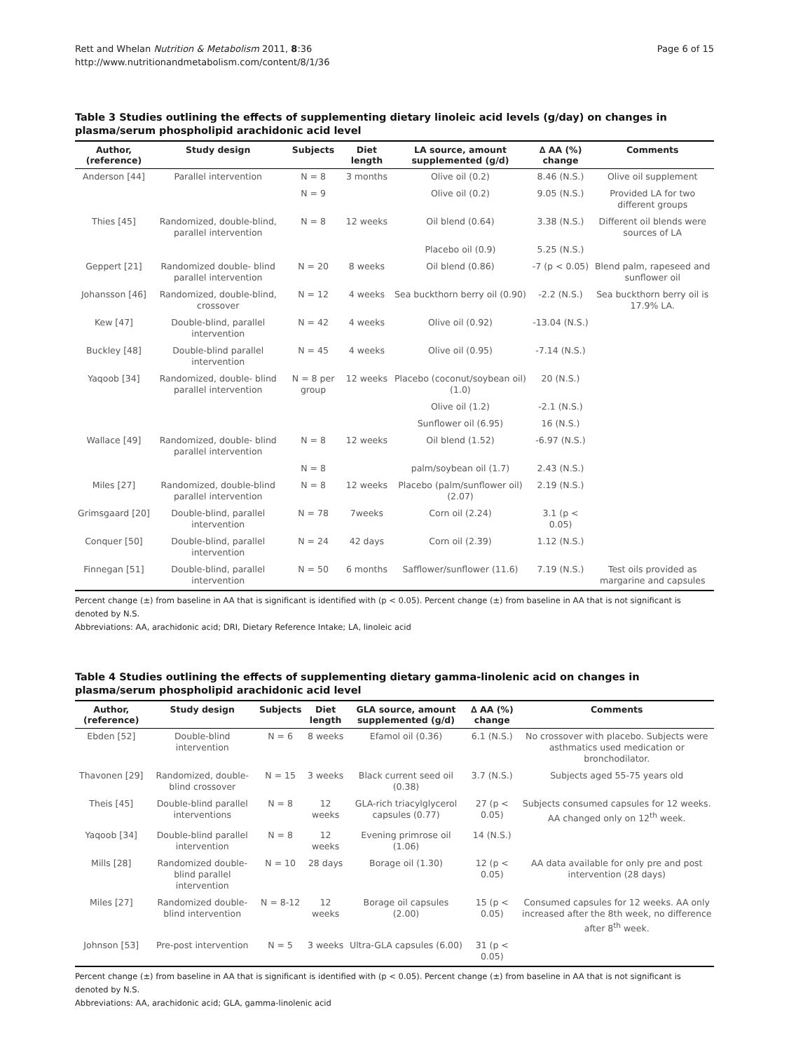Rett and Whelan Nutrition & Metabolism 2011, 8:36
http://www.nutritionandmetabolism.com/content/8/1/36
Page 6 of 15
Table 3 Studies outlining the effects of supplementing dietary linoleic acid levels (g/day) on changes in plasma/serum phospholipid arachidonic acid level
| Author, (reference) | Study design | Subjects | Diet length | LA source, amount supplemented (g/d) | ∆ AA (%) change | Comments |
| --- | --- | --- | --- | --- | --- | --- |
| Anderson [44] | Parallel intervention | N = 8 | 3 months | Olive oil (0.2) | 8.46 (N.S.) | Olive oil supplement |
| | | N = 9 | | Olive oil (0.2) | 9.05 (N.S.) | Provided LA for two different groups |
| Thies [45] | Randomized, double-blind, parallel intervention | N = 8 | 12 weeks | Oil blend (0.64) | 3.38 (N.S.) | Different oil blends were sources of LA |
| | | | | Placebo oil (0.9) | 5.25 (N.S.) | |
| Geppert [21] | Randomized double- blind parallel intervention | N = 20 | 8 weeks | Oil blend (0.86) | -7 (p < 0.05) | Blend palm, rapeseed and sunflower oil |
| Johansson [46] | Randomized, double-blind, crossover | N = 12 | 4 weeks | Sea buckthorn berry oil (0.90) | -2.2 (N.S.) | Sea buckthorn berry oil is 17.9% LA. |
| Kew [47] | Double-blind, parallel intervention | N = 42 | 4 weeks | Olive oil (0.92) | -13.04 (N.S.) | |
| Buckley [48] | Double-blind parallel intervention | N = 45 | 4 weeks | Olive oil (0.95) | -7.14 (N.S.) | |
| Yaqoob [34] | Randomized, double- blind parallel intervention | N = 8 per group | 12 weeks | Placebo (coconut/soybean oil) (1.0) | 20 (N.S.) | |
| | | | | Olive oil (1.2) | -2.1 (N.S.) | |
| | | | | Sunflower oil (6.95) | 16 (N.S.) | |
| Wallace [49] | Randomized, double- blind parallel intervention | N = 8 | 12 weeks | Oil blend (1.52) | -6.97 (N.S.) | |
| | | N = 8 | | palm/soybean oil (1.7) | 2.43 (N.S.) | |
| Miles [27] | Randomized, double-blind parallel intervention | N = 8 | 12 weeks | Placebo (palm/sunflower oil) (2.07) | 2.19 (N.S.) | |
| Grimsgaard [20] | Double-blind, parallel intervention | N = 78 | 7weeks | Corn oil (2.24) | 3.1 (p < 0.05) | |
| Conquer [50] | Double-blind, parallel intervention | N = 24 | 42 days | Corn oil (2.39) | 1.12 (N.S.) | |
| Finnegan [51] | Double-blind, parallel intervention | N = 50 | 6 months | Safflower/sunflower (11.6) | 7.19 (N.S.) | Test oils provided as margarine and capsules |
Percent change (±) from baseline in AA that is significant is identified with (p < 0.05). Percent change (±) from baseline in AA that is not significant is denoted by N.S.
Abbreviations: AA, arachidonic acid; DRI, Dietary Reference Intake; LA, linoleic acid
Table 4 Studies outlining the effects of supplementing dietary gamma-linolenic acid on changes in plasma/serum phospholipid arachidonic acid level
| Author, (reference) | Study design | Subjects | Diet length | GLA source, amount supplemented (g/d) | ∆ AA (%) change | Comments |
| --- | --- | --- | --- | --- | --- | --- |
| Ebden [52] | Double-blind intervention | N = 6 | 8 weeks | Efamol oil (0.36) | 6.1 (N.S.) | No crossover with placebo. Subjects were asthmatics used medication or bronchodilator. |
| Thavonen [29] | Randomized, double-blind crossover | N = 15 | 3 weeks | Black current seed oil (0.38) | 3.7 (N.S.) | Subjects aged 55-75 years old |
| Theis [45] | Double-blind parallel interventions | N = 8 | 12 weeks | GLA-rich triacylglycerol capsules (0.77) | 27 (p < 0.05) | Subjects consumed capsules for 12 weeks. AA changed only on 12<sup>th</sup> week. |
| Yaqoob [34] | Double-blind parallel intervention | N = 8 | 12 weeks | Evening primrose oil (1.06) | 14 (N.S.) | |
| Mills [28] | Randomized double-blind parallel intervention | N = 10 | 28 days | Borage oil (1.30) | 12 (p < 0.05) | AA data available for only pre and post intervention (28 days) |
| Miles [27] | Randomized double-blind intervention | N = 8-12 | 12 weeks | Borage oil capsules (2.00) | 15 (p < 0.05) | Consumed capsules for 12 weeks. AA only increased after the 8th week, no difference after 8<sup>th</sup> week. |
| Johnson [53] | Pre-post intervention | N = 5 | 3 weeks | Ultra-GLA capsules (6.00) | 31 (p < 0.05) | |
Percent change (±) from baseline in AA that is significant is identified with (p < 0.05). Percent change (±) from baseline in AA that is not significant is denoted by N.S.
Abbreviations: AA, arachidonic acid; GLA, gamma-linolenic acid